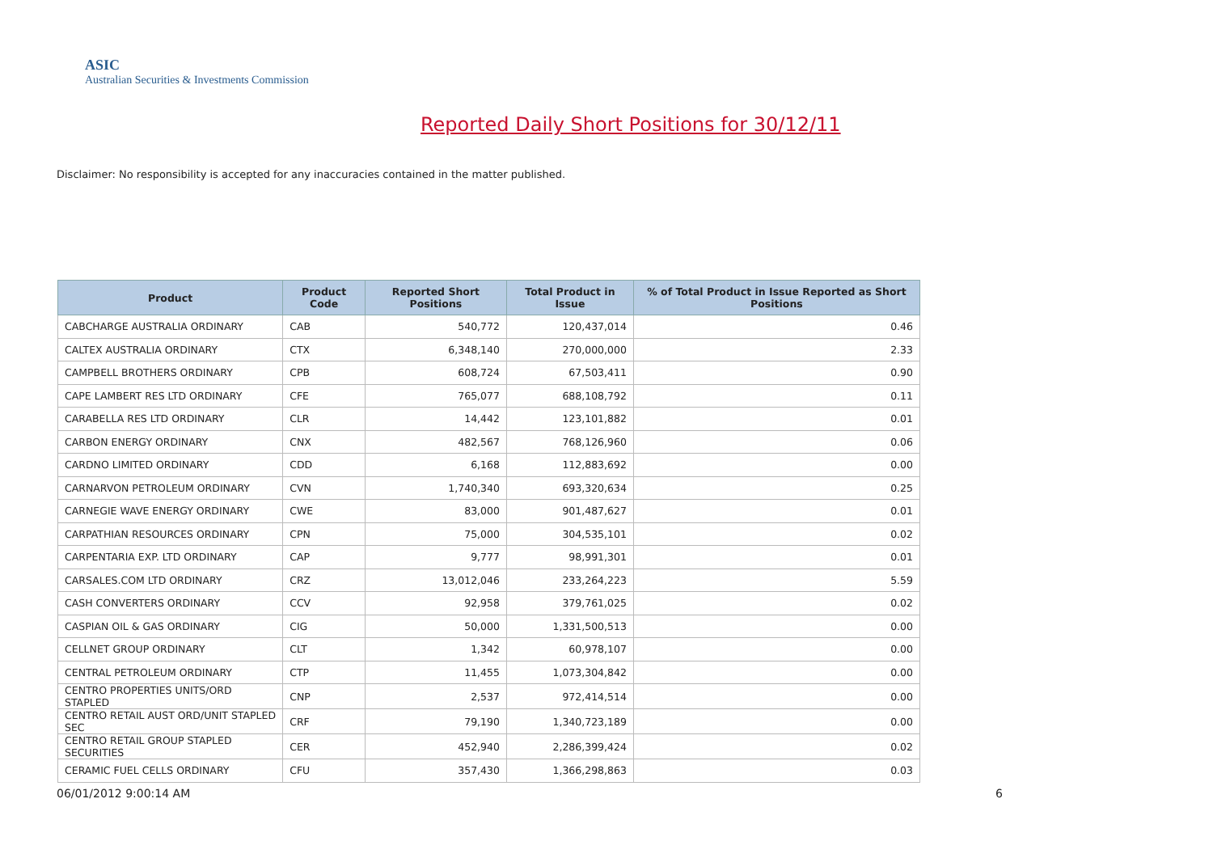ASIC
Australian Securities & Investments Commission
Reported Daily Short Positions for 30/12/11
Disclaimer: No responsibility is accepted for any inaccuracies contained in the matter published.
| Product | Product Code | Reported Short Positions | Total Product in Issue | % of Total Product in Issue Reported as Short Positions |
| --- | --- | --- | --- | --- |
| CABCHARGE AUSTRALIA ORDINARY | CAB | 540,772 | 120,437,014 | 0.46 |
| CALTEX AUSTRALIA ORDINARY | CTX | 6,348,140 | 270,000,000 | 2.33 |
| CAMPBELL BROTHERS ORDINARY | CPB | 608,724 | 67,503,411 | 0.90 |
| CAPE LAMBERT RES LTD ORDINARY | CFE | 765,077 | 688,108,792 | 0.11 |
| CARABELLA RES LTD ORDINARY | CLR | 14,442 | 123,101,882 | 0.01 |
| CARBON ENERGY ORDINARY | CNX | 482,567 | 768,126,960 | 0.06 |
| CARDNO LIMITED ORDINARY | CDD | 6,168 | 112,883,692 | 0.00 |
| CARNARVON PETROLEUM ORDINARY | CVN | 1,740,340 | 693,320,634 | 0.25 |
| CARNEGIE WAVE ENERGY ORDINARY | CWE | 83,000 | 901,487,627 | 0.01 |
| CARPATHIAN RESOURCES ORDINARY | CPN | 75,000 | 304,535,101 | 0.02 |
| CARPENTARIA EXP. LTD ORDINARY | CAP | 9,777 | 98,991,301 | 0.01 |
| CARSALES.COM LTD ORDINARY | CRZ | 13,012,046 | 233,264,223 | 5.59 |
| CASH CONVERTERS ORDINARY | CCV | 92,958 | 379,761,025 | 0.02 |
| CASPIAN OIL & GAS ORDINARY | CIG | 50,000 | 1,331,500,513 | 0.00 |
| CELLNET GROUP ORDINARY | CLT | 1,342 | 60,978,107 | 0.00 |
| CENTRAL PETROLEUM ORDINARY | CTP | 11,455 | 1,073,304,842 | 0.00 |
| CENTRO PROPERTIES UNITS/ORD STAPLED | CNP | 2,537 | 972,414,514 | 0.00 |
| CENTRO RETAIL AUST ORD/UNIT STAPLED SEC | CRF | 79,190 | 1,340,723,189 | 0.00 |
| CENTRO RETAIL GROUP STAPLED SECURITIES | CER | 452,940 | 2,286,399,424 | 0.02 |
| CERAMIC FUEL CELLS ORDINARY | CFU | 357,430 | 1,366,298,863 | 0.03 |
06/01/2012 9:00:14 AM 6